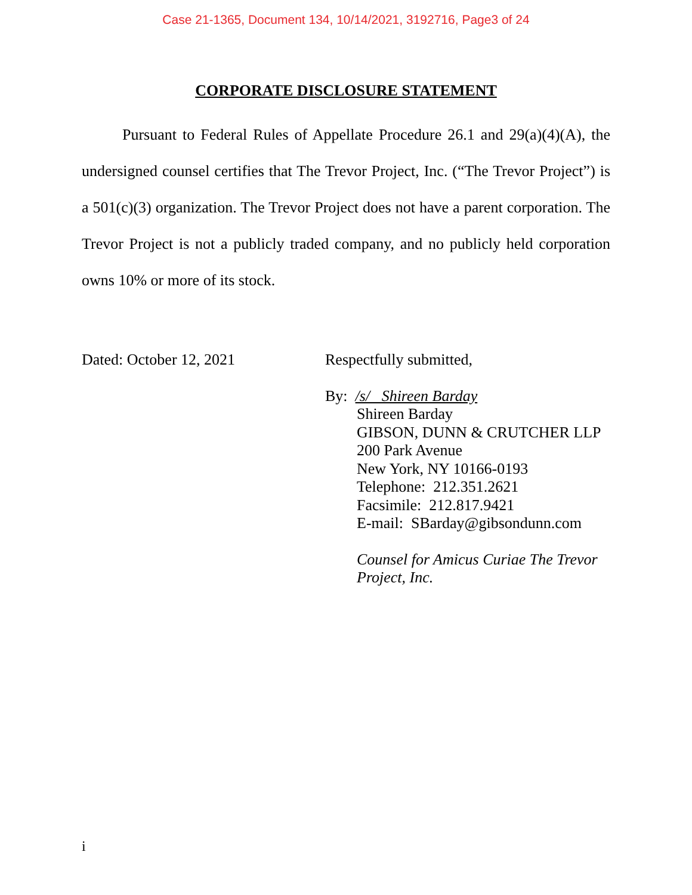Case 21-1365, Document 134, 10/14/2021, 3192716, Page3 of 24
CORPORATE DISCLOSURE STATEMENT
Pursuant to Federal Rules of Appellate Procedure 26.1 and 29(a)(4)(A), the undersigned counsel certifies that The Trevor Project, Inc. (“The Trevor Project”) is a 501(c)(3) organization. The Trevor Project does not have a parent corporation. The Trevor Project is not a publicly traded company, and no publicly held corporation owns 10% or more of its stock.
Dated: October 12, 2021
Respectfully submitted,
By: /s/ Shireen Barday
Shireen Barday
GIBSON, DUNN & CRUTCHER LLP
200 Park Avenue
New York, NY 10166-0193
Telephone: 212.351.2621
Facsimile: 212.817.9421
E-mail: SBarday@gibsondunn.com
Counsel for Amicus Curiae The Trevor
Project, Inc.
i